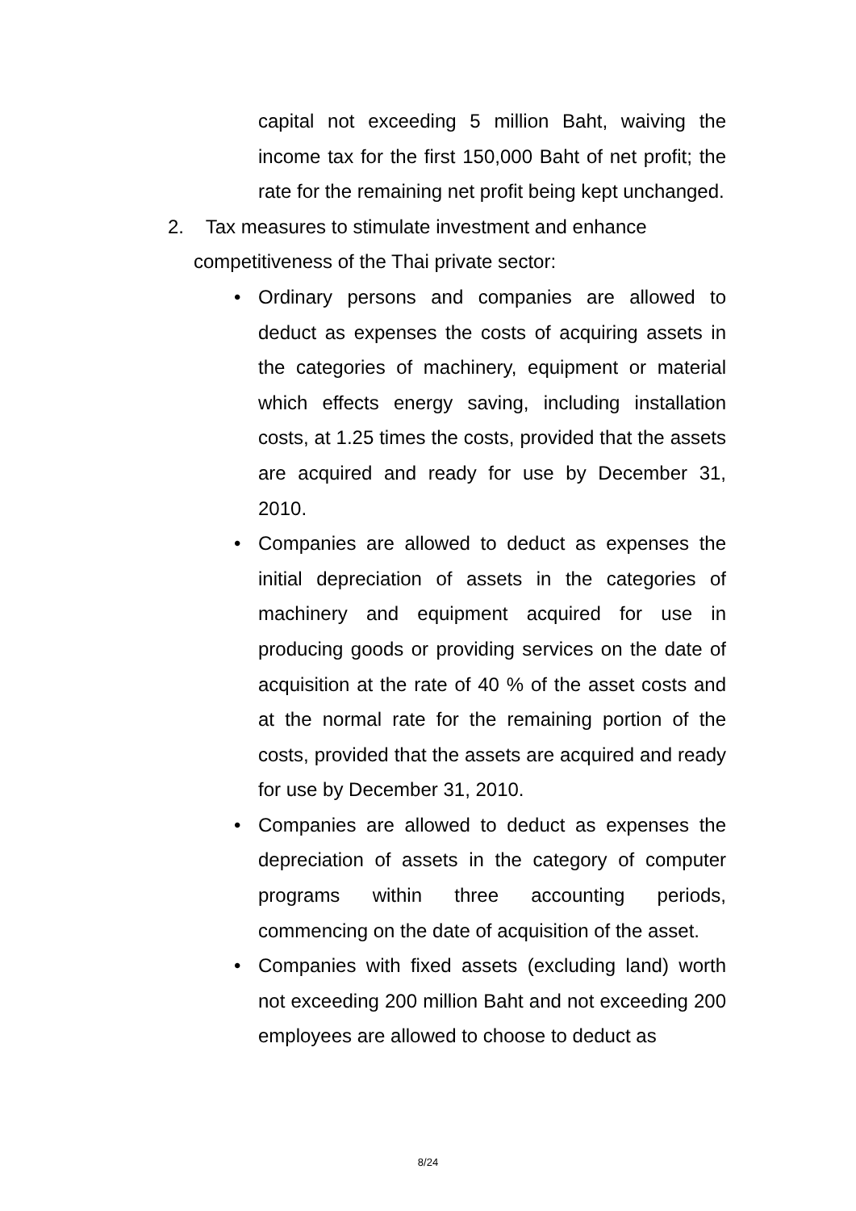capital not exceeding 5 million Baht, waiving the income tax for the first 150,000 Baht of net profit; the rate for the remaining net profit being kept unchanged.
2. Tax measures to stimulate investment and enhance
competitiveness of the Thai private sector:
• Ordinary persons and companies are allowed to deduct as expenses the costs of acquiring assets in the categories of machinery, equipment or material which effects energy saving, including installation costs, at 1.25 times the costs, provided that the assets are acquired and ready for use by December 31, 2010.
• Companies are allowed to deduct as expenses the initial depreciation of assets in the categories of machinery and equipment acquired for use in producing goods or providing services on the date of acquisition at the rate of 40 % of the asset costs and at the normal rate for the remaining portion of the costs, provided that the assets are acquired and ready for use by December 31, 2010.
• Companies are allowed to deduct as expenses the depreciation of assets in the category of computer programs within three accounting periods, commencing on the date of acquisition of the asset.
• Companies with fixed assets (excluding land) worth not exceeding 200 million Baht and not exceeding 200 employees are allowed to choose to deduct as
8/24